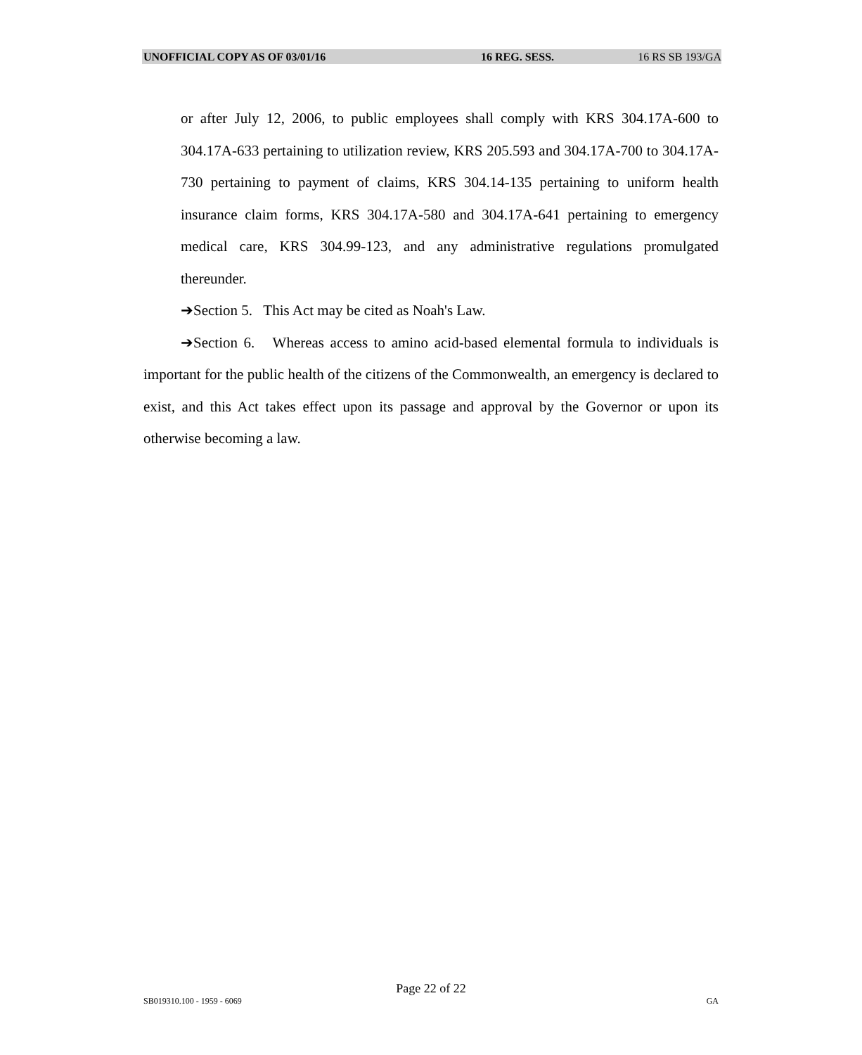UNOFFICIAL COPY AS OF 03/01/16 16 REG. SESS. 16 RS SB 193/GA
or after July 12, 2006, to public employees shall comply with KRS 304.17A-600 to 304.17A-633 pertaining to utilization review, KRS 205.593 and 304.17A-700 to 304.17A-730 pertaining to payment of claims, KRS 304.14-135 pertaining to uniform health insurance claim forms, KRS 304.17A-580 and 304.17A-641 pertaining to emergency medical care, KRS 304.99-123, and any administrative regulations promulgated thereunder.
➔Section 5. This Act may be cited as Noah's Law.
➔Section 6. Whereas access to amino acid-based elemental formula to individuals is important for the public health of the citizens of the Commonwealth, an emergency is declared to exist, and this Act takes effect upon its passage and approval by the Governor or upon its otherwise becoming a law.
Page 22 of 22
SB019310.100 - 1959 - 6069 GA